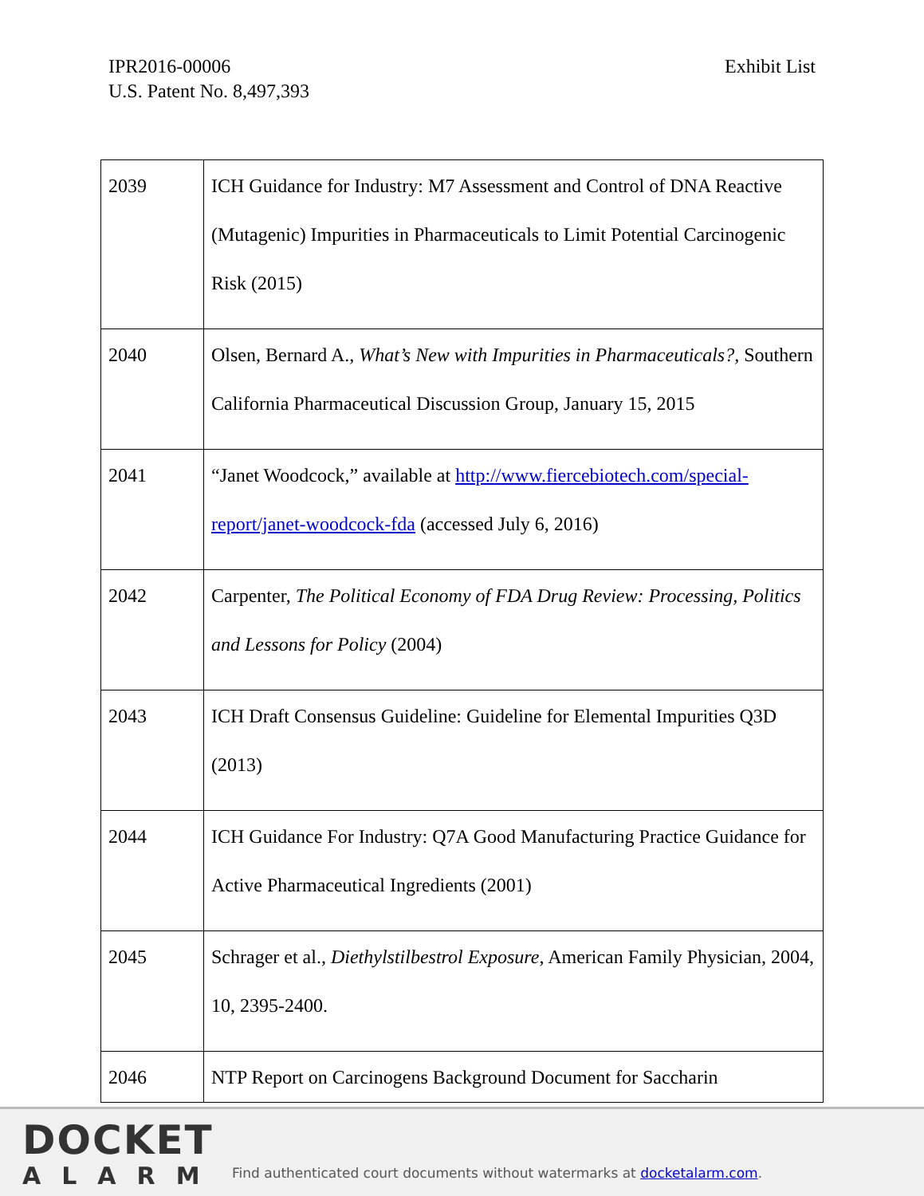IPR2016-00006
U.S. Patent No. 8,497,393
Exhibit List
| 2039 | ICH Guidance for Industry: M7 Assessment and Control of DNA Reactive (Mutagenic) Impurities in Pharmaceuticals to Limit Potential Carcinogenic Risk (2015) |
| 2040 | Olsen, Bernard A., What’s New with Impurities in Pharmaceuticals? , Southern California Pharmaceutical Discussion Group, January 15, 2015 |
| 2041 | “Janet Woodcock,” available at http://www.fiercebiotech.com/special-report/janet-woodcock-fda (accessed July 6, 2016) |
| 2042 | Carpenter, The Political Economy of FDA Drug Review: Processing, Politics and Lessons for Policy (2004) |
| 2043 | ICH Draft Consensus Guideline: Guideline for Elemental Impurities Q3D (2013) |
| 2044 | ICH Guidance For Industry: Q7A Good Manufacturing Practice Guidance for Active Pharmaceutical Ingredients (2001) |
| 2045 | Schrager et al., Diethylstilbestrol Exposure , American Family Physician, 2004, 10, 2395-2400. |
| 2046 | NTP Report on Carcinogens Background Document for Saccharin |
DOCKET
ALARM
Find authenticated court documents without watermarks at docketalarm.com.